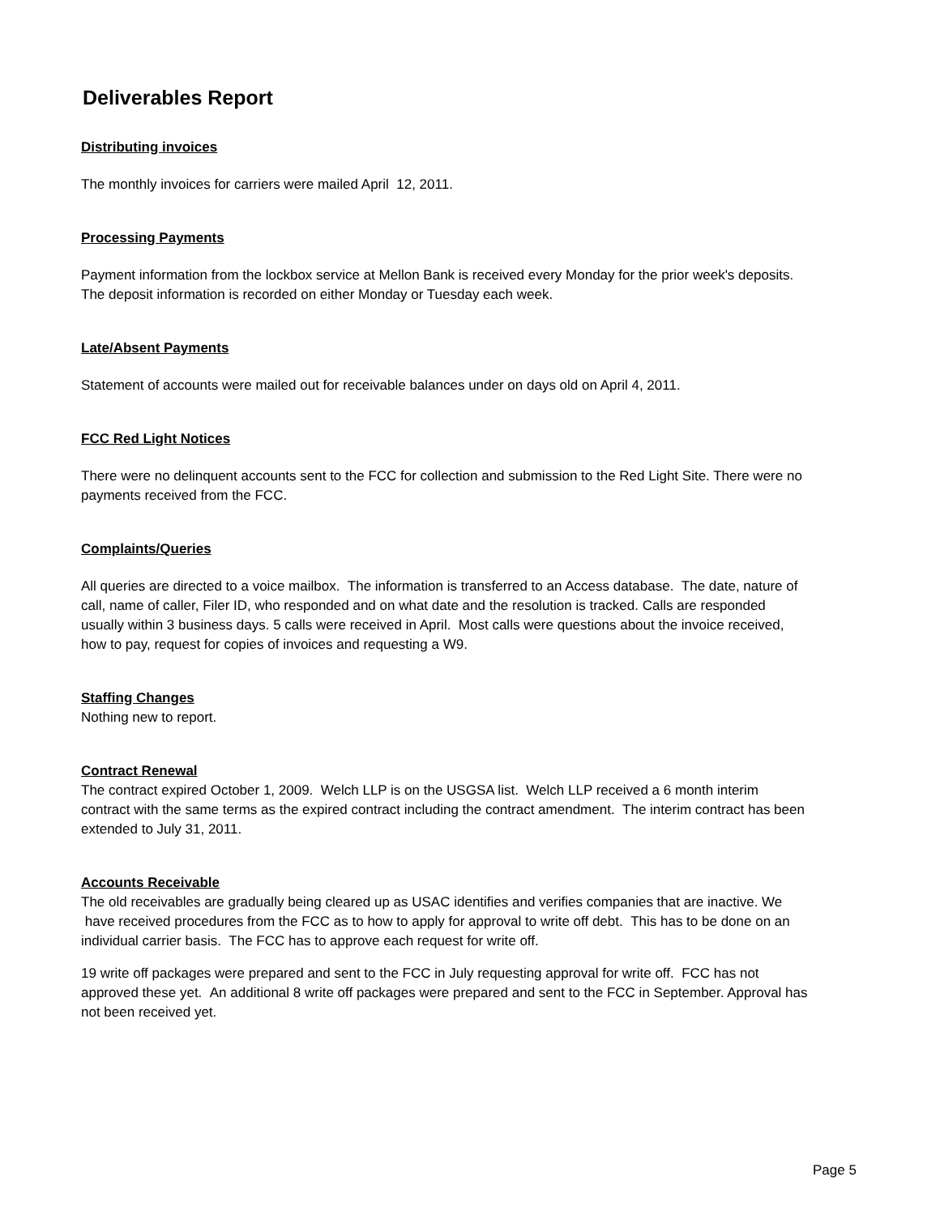Deliverables Report
Distributing invoices
The monthly invoices for carriers were mailed April 12, 2011.
Processing Payments
Payment information from the lockbox service at Mellon Bank is received every Monday for the prior week's deposits. The deposit information is recorded on either Monday or Tuesday each week.
Late/Absent Payments
Statement of accounts were mailed out for receivable balances under on days old on April 4, 2011.
FCC Red Light Notices
There were no delinquent accounts sent to the FCC for collection and submission to the Red Light Site. There were no payments received from the FCC.
Complaints/Queries
All queries are directed to a voice mailbox. The information is transferred to an Access database. The date, nature of call, name of caller, Filer ID, who responded and on what date and the resolution is tracked. Calls are responded usually within 3 business days. 5 calls were received in April. Most calls were questions about the invoice received, how to pay, request for copies of invoices and requesting a W9.
Staffing Changes
Nothing new to report.
Contract Renewal
The contract expired October 1, 2009. Welch LLP is on the USGSA list. Welch LLP received a 6 month interim contract with the same terms as the expired contract including the contract amendment. The interim contract has been extended to July 31, 2011.
Accounts Receivable
The old receivables are gradually being cleared up as USAC identifies and verifies companies that are inactive. We have received procedures from the FCC as to how to apply for approval to write off debt. This has to be done on an individual carrier basis. The FCC has to approve each request for write off.
19 write off packages were prepared and sent to the FCC in July requesting approval for write off. FCC has not approved these yet. An additional 8 write off packages were prepared and sent to the FCC in September. Approval has not been received yet.
Page 5